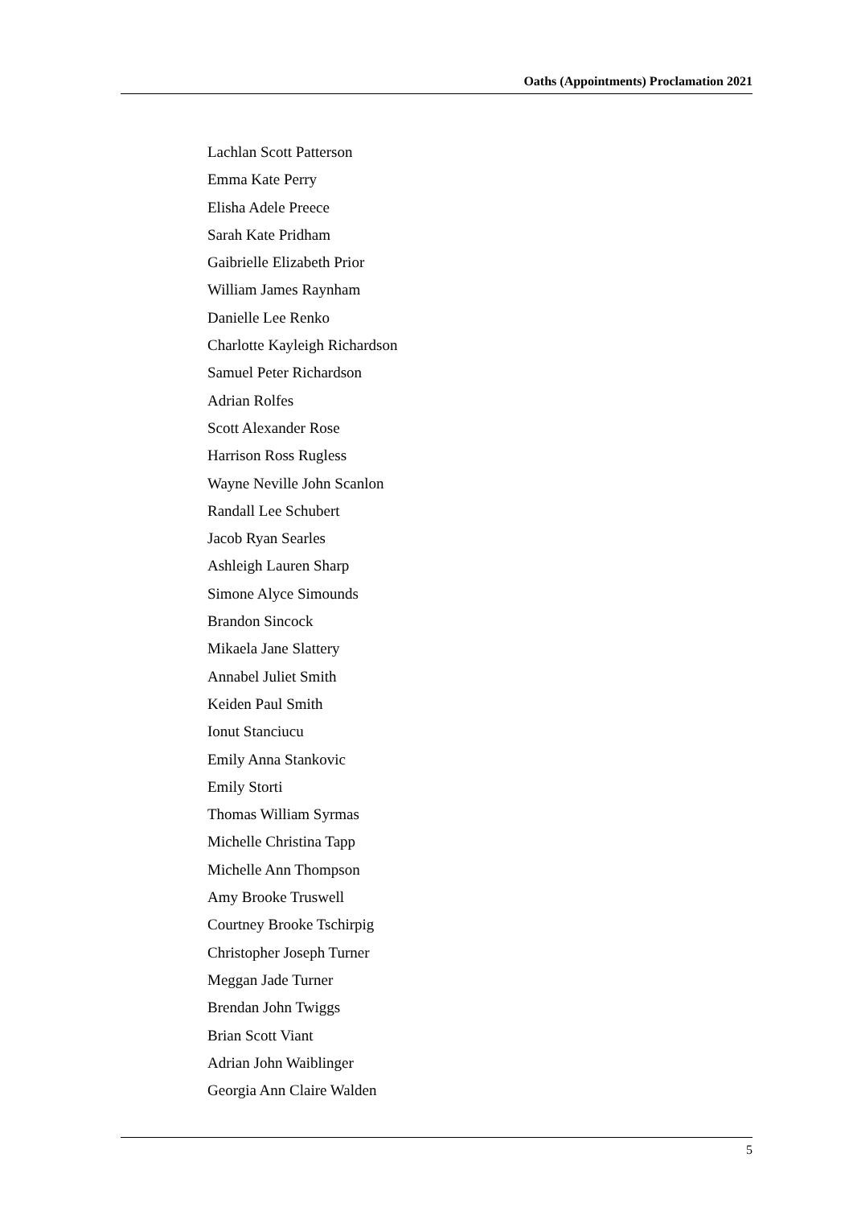Oaths (Appointments) Proclamation 2021
Lachlan Scott Patterson
Emma Kate Perry
Elisha Adele Preece
Sarah Kate Pridham
Gaibrielle Elizabeth Prior
William James Raynham
Danielle Lee Renko
Charlotte Kayleigh Richardson
Samuel Peter Richardson
Adrian Rolfes
Scott Alexander Rose
Harrison Ross Rugless
Wayne Neville John Scanlon
Randall Lee Schubert
Jacob Ryan Searles
Ashleigh Lauren Sharp
Simone Alyce Simounds
Brandon Sincock
Mikaela Jane Slattery
Annabel Juliet Smith
Keiden Paul Smith
Ionut Stanciucu
Emily Anna Stankovic
Emily Storti
Thomas William Syrmas
Michelle Christina Tapp
Michelle Ann Thompson
Amy Brooke Truswell
Courtney Brooke Tschirpig
Christopher Joseph Turner
Meggan Jade Turner
Brendan John Twiggs
Brian Scott Viant
Adrian John Waiblinger
Georgia Ann Claire Walden
5